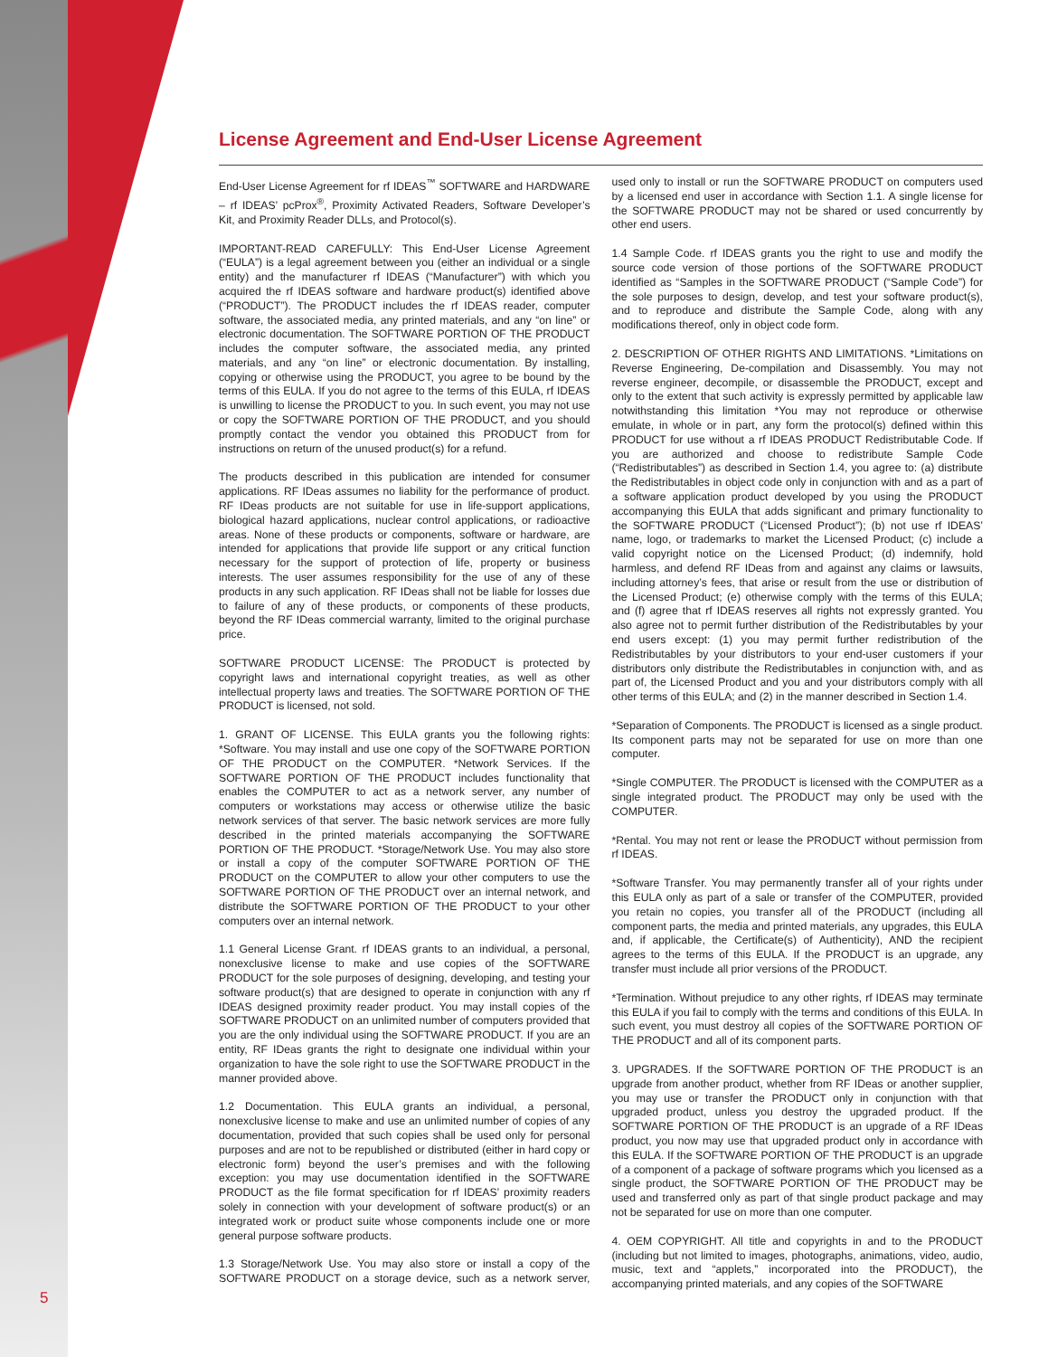License Agreement and End-User License Agreement
End-User License Agreement for rf IDEAS<sup>™</sup> SOFTWARE and HARDWARE – rf IDEAS’ pcProx<sup>®</sup>, Proximity Activated Readers, Software Developer’s Kit, and Proximity Reader DLLs, and Protocol(s).
IMPORTANT-READ CAREFULLY: This End-User License Agreement (“EULA”) is a legal agreement between you (either an individual or a single entity) and the manufacturer rf IDEAS (“Manufacturer”) with which you acquired the rf IDEAS software and hardware product(s) identified above (“PRODUCT”). The PRODUCT includes the rf IDEAS reader, computer software, the associated media, any printed materials, and any “on line” or electronic documentation. The SOFTWARE PORTION OF THE PRODUCT includes the computer software, the associated media, any printed materials, and any “on line” or electronic documentation. By installing, copying or otherwise using the PRODUCT, you agree to be bound by the terms of this EULA. If you do not agree to the terms of this EULA, rf IDEAS is unwilling to license the PRODUCT to you. In such event, you may not use or copy the SOFTWARE PORTION OF THE PRODUCT, and you should promptly contact the vendor you obtained this PRODUCT from for instructions on return of the unused product(s) for a refund.
The products described in this publication are intended for consumer applications. RF IDeas assumes no liability for the performance of product. RF IDeas products are not suitable for use in life-support applications, biological hazard applications, nuclear control applications, or radioactive areas. None of these products or components, software or hardware, are intended for applications that provide life support or any critical function necessary for the support of protection of life, property or business interests. The user assumes responsibility for the use of any of these products in any such application. RF IDeas shall not be liable for losses due to failure of any of these products, or components of these products, beyond the RF IDeas commercial warranty, limited to the original purchase price.
SOFTWARE PRODUCT LICENSE: The PRODUCT is protected by copyright laws and international copyright treaties, as well as other intellectual property laws and treaties. The SOFTWARE PORTION OF THE PRODUCT is licensed, not sold.
1. GRANT OF LICENSE. This EULA grants you the following rights: *Software. You may install and use one copy of the SOFTWARE PORTION OF THE PRODUCT on the COMPUTER. *Network Services. If the SOFTWARE PORTION OF THE PRODUCT includes functionality that enables the COMPUTER to act as a network server, any number of computers or workstations may access or otherwise utilize the basic network services of that server. The basic network services are more fully described in the printed materials accompanying the SOFTWARE PORTION OF THE PRODUCT. *Storage/Network Use. You may also store or install a copy of the computer SOFTWARE PORTION OF THE PRODUCT on the COMPUTER to allow your other computers to use the SOFTWARE PORTION OF THE PRODUCT over an internal network, and distribute the SOFTWARE PORTION OF THE PRODUCT to your other computers over an internal network.
1.1 General License Grant. rf IDEAS grants to an individual, a personal, nonexclusive license to make and use copies of the SOFTWARE PRODUCT for the sole purposes of designing, developing, and testing your software product(s) that are designed to operate in conjunction with any rf IDEAS designed proximity reader product. You may install copies of the SOFTWARE PRODUCT on an unlimited number of computers provided that you are the only individual using the SOFTWARE PRODUCT. If you are an entity, RF IDeas grants the right to designate one individual within your organization to have the sole right to use the SOFTWARE PRODUCT in the manner provided above.
1.2 Documentation. This EULA grants an individual, a personal, nonexclusive license to make and use an unlimited number of copies of any documentation, provided that such copies shall be used only for personal purposes and are not to be republished or distributed (either in hard copy or electronic form) beyond the user’s premises and with the following exception: you may use documentation identified in the SOFTWARE PRODUCT as the file format specification for rf IDEAS’ proximity readers solely in connection with your development of software product(s) or an integrated work or product suite whose components include one or more general purpose software products.
1.3 Storage/Network Use. You may also store or install a copy of the SOFTWARE PRODUCT on a storage device, such as a network server, used only to install or run the SOFTWARE PRODUCT on computers used by a licensed end user in accordance with Section 1.1. A single license for the SOFTWARE PRODUCT may not be shared or used concurrently by other end users.
1.4 Sample Code. rf IDEAS grants you the right to use and modify the source code version of those portions of the SOFTWARE PRODUCT identified as “Samples in the SOFTWARE PRODUCT (“Sample Code”) for the sole purposes to design, develop, and test your software product(s), and to reproduce and distribute the Sample Code, along with any modifications thereof, only in object code form.
2. DESCRIPTION OF OTHER RIGHTS AND LIMITATIONS. *Limitations on Reverse Engineering, De-compilation and Disassembly. You may not reverse engineer, decompile, or disassemble the PRODUCT, except and only to the extent that such activity is expressly permitted by applicable law notwithstanding this limitation *You may not reproduce or otherwise emulate, in whole or in part, any form the protocol(s) defined within this PRODUCT for use without a rf IDEAS PRODUCT Redistributable Code. If you are authorized and choose to redistribute Sample Code (“Redistributables”) as described in Section 1.4, you agree to: (a) distribute the Redistributables in object code only in conjunction with and as a part of a software application product developed by you using the PRODUCT accompanying this EULA that adds significant and primary functionality to the SOFTWARE PRODUCT (“Licensed Product”); (b) not use rf IDEAS’ name, logo, or trademarks to market the Licensed Product; (c) include a valid copyright notice on the Licensed Product; (d) indemnify, hold harmless, and defend RF IDeas from and against any claims or lawsuits, including attorney’s fees, that arise or result from the use or distribution of the Licensed Product; (e) otherwise comply with the terms of this EULA; and (f) agree that rf IDEAS reserves all rights not expressly granted. You also agree not to permit further distribution of the Redistributables by your end users except: (1) you may permit further redistribution of the Redistributables by your distributors to your end-user customers if your distributors only distribute the Redistributables in conjunction with, and as part of, the Licensed Product and you and your distributors comply with all other terms of this EULA; and (2) in the manner described in Section 1.4.
*Separation of Components. The PRODUCT is licensed as a single product. Its component parts may not be separated for use on more than one computer.
*Single COMPUTER. The PRODUCT is licensed with the COMPUTER as a single integrated product. The PRODUCT may only be used with the COMPUTER.
*Rental. You may not rent or lease the PRODUCT without permission from rf IDEAS.
*Software Transfer. You may permanently transfer all of your rights under this EULA only as part of a sale or transfer of the COMPUTER, provided you retain no copies, you transfer all of the PRODUCT (including all component parts, the media and printed materials, any upgrades, this EULA and, if applicable, the Certificate(s) of Authenticity), AND the recipient agrees to the terms of this EULA. If the PRODUCT is an upgrade, any transfer must include all prior versions of the PRODUCT.
*Termination. Without prejudice to any other rights, rf IDEAS may terminate this EULA if you fail to comply with the terms and conditions of this EULA. In such event, you must destroy all copies of the SOFTWARE PORTION OF THE PRODUCT and all of its component parts.
3. UPGRADES. If the SOFTWARE PORTION OF THE PRODUCT is an upgrade from another product, whether from RF IDeas or another supplier, you may use or transfer the PRODUCT only in conjunction with that upgraded product, unless you destroy the upgraded product. If the SOFTWARE PORTION OF THE PRODUCT is an upgrade of a RF IDeas product, you now may use that upgraded product only in accordance with this EULA. If the SOFTWARE PORTION OF THE PRODUCT is an upgrade of a component of a package of software programs which you licensed as a single product, the SOFTWARE PORTION OF THE PRODUCT may be used and transferred only as part of that single product package and may not be separated for use on more than one computer.
4. OEM COPYRIGHT. All title and copyrights in and to the PRODUCT (including but not limited to images, photographs, animations, video, audio, music, text and “applets,” incorporated into the PRODUCT), the accompanying printed materials, and any copies of the SOFTWARE
5